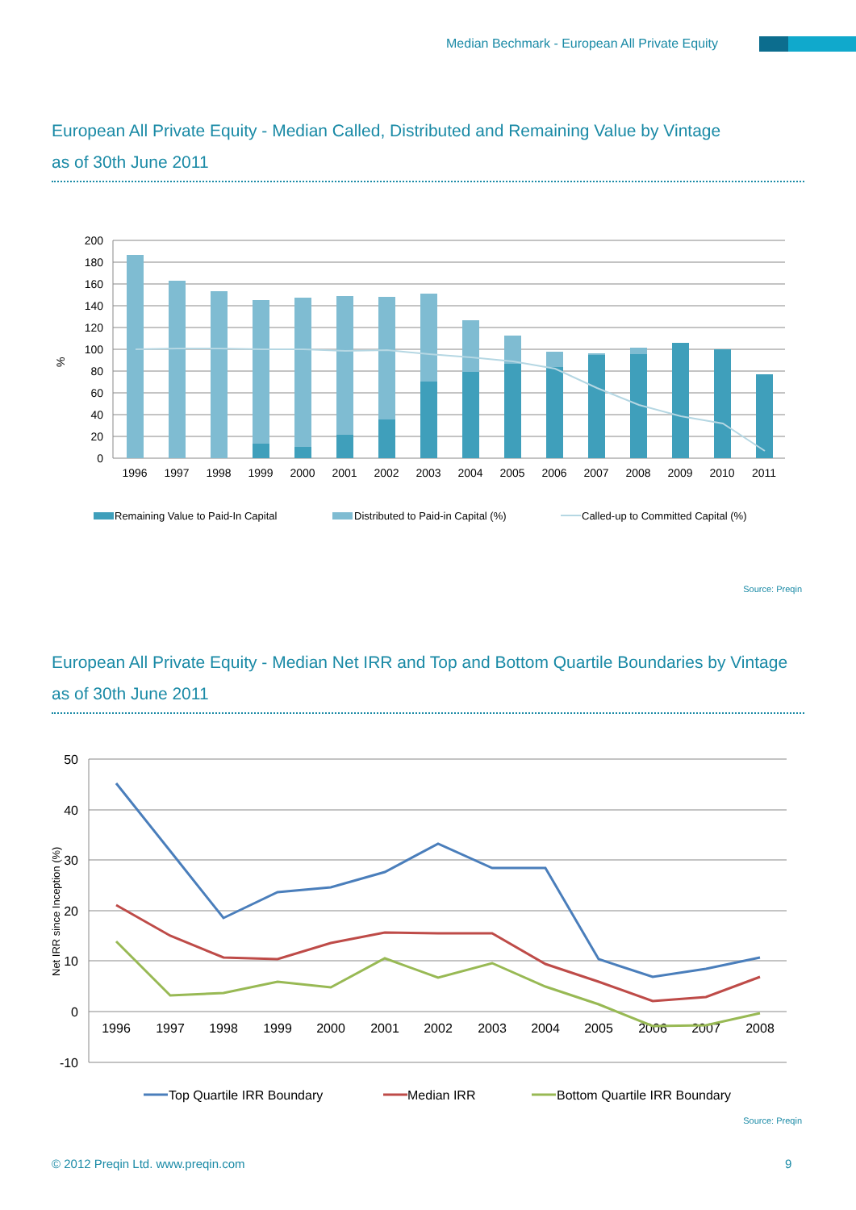Median Bechmark - European All Private Equity
European All Private Equity - Median Called, Distributed and Remaining Value by Vintage
as of 30th June 2011
200
180
160
140
120
100
80
60
40
20
0
%
1996
1997
1998
1999
2000
2001
2002
2003
2004
2005
2006
2007
2008
2009
2010
2011
Remaining Value to Paid-In Capital
Distributed to Paid-in Capital (%)
Called-up to Committed Capital (%)
Source: Preqin
European All Private Equity - Median Net IRR and Top and Bottom Quartile Boundaries by Vintage
as of 30th June 2011
50
40
30
20
10
0
-10
Net IRR since Inception (%)
1996
1997
1998
1999
2000
2001
2002
2003
2004
2005
2006
2007
2008
Top Quartile IRR Boundary
Median IRR
Bottom Quartile IRR Boundary
Source: Preqin
© 2012 Preqin Ltd. www.preqin.com
9